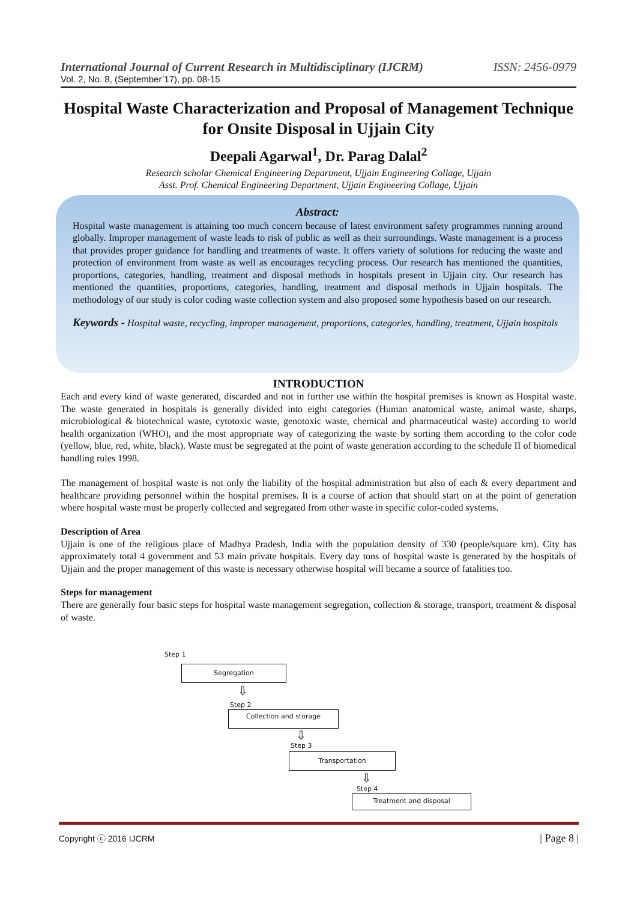International Journal of Current Research in Multidisciplinary (IJCRM) ISSN: 2456-0979
Vol. 2, No. 8, (September’17), pp. 08-15
Hospital Waste Characterization and Proposal of Management Technique for Onsite Disposal in Ujjain City
Deepali Agarwal<sup>1</sup>, Dr. Parag Dalal<sup>2</sup>
Research scholar Chemical Engineering Department, Ujjain Engineering Collage, Ujjain
Asst. Prof. Chemical Engineering Department, Ujjain Engineering Collage, Ujjain
Abstract:
Hospital waste management is attaining too much concern because of latest environment safety programmes running around globally. Improper management of waste leads to risk of public as well as their surroundings. Waste management is a process that provides proper guidance for handling and treatments of waste. It offers variety of solutions for reducing the waste and protection of environment from waste as well as encourages recycling process. Our research has mentioned the quantities, proportions, categories, handling, treatment and disposal methods in hospitals present in Ujjain city. Our research has mentioned the quantities, proportions, categories, handling, treatment and disposal methods in Ujjain hospitals. The methodology of our study is color coding waste collection system and also proposed some hypothesis based on our research.
Keywords - Hospital waste, recycling, improper management, proportions, categories, handling, treatment, Ujjain hospitals
INTRODUCTION
Each and every kind of waste generated, discarded and not in further use within the hospital premises is known as Hospital waste. The waste generated in hospitals is generally divided into eight categories (Human anatomical waste, animal waste, sharps, microbiological & biotechnical waste, cytotoxic waste, genotoxic waste, chemical and pharmaceutical waste) according to world health organization (WHO), and the most appropriate way of categorizing the waste by sorting them according to the color code (yellow, blue, red, white, black). Waste must be segregated at the point of waste generation according to the schedule II of biomedical handling rules 1998.
The management of hospital waste is not only the liability of the hospital administration but also of each & every department and healthcare providing personnel within the hospital premises. It is a course of action that should start on at the point of generation where hospital waste must be properly collected and segregated from other waste in specific color-coded systems.
Description of Area
Ujjain is one of the religious place of Madhya Pradesh, India with the population density of 330 (people/square km). City has approximately total 4 government and 53 main private hospitals. Every day tons of hospital waste is generated by the hospitals of Ujjain and the proper management of this waste is necessary otherwise hospital will became a source of fatalities too.
Steps for management
There are generally four basic steps for hospital waste management segregation, collection & storage, transport, treatment & disposal of waste.
Step 1
Segregation
⇩
Step 2
Collection and storage
⇩
Step 3
Transportation
⇩
Step 4
Treatment and disposal
Copyright ⓒ 2016 IJCRM | Page 8 |